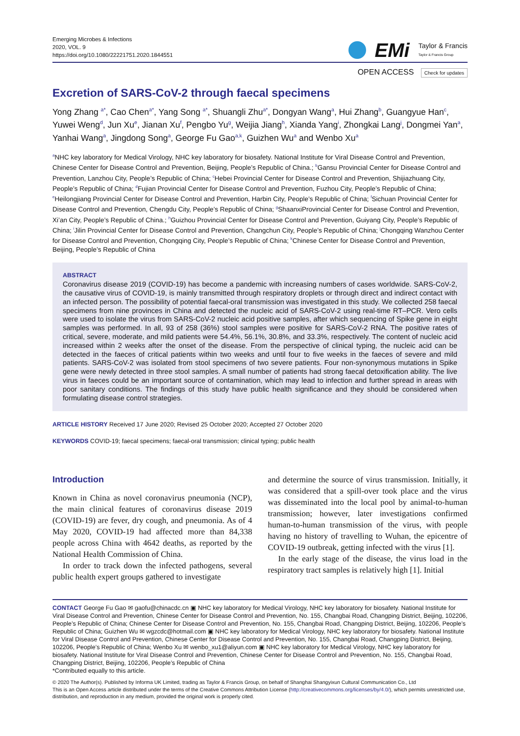Emerging Microbes & Infections
2020, VOL. 9
https://doi.org/10.1080/22221751.2020.1844551
EMi Taylor & Francis
Taylor & Francis Group
OPEN ACCESS Check for updates
Excretion of SARS-CoV-2 through faecal specimens
Yong Zhang <sup>a*</sup>, Cao Chen<sup>a*</sup>, Yang Song <sup>a*</sup>, Shuangli Zhu<sup>a*</sup>, Dongyan Wang<sup>a</sup>, Hui Zhang<sup>b</sup>, Guangyue Han<sup>c</sup>, Yuwei Weng<sup>d</sup>, Jun Xu<sup>e</sup>, Jianan Xu<sup>f</sup>, Pengbo Yu<sup>g</sup>, Weijia Jiang<sup>h</sup>, Xianda Yang<sup>i</sup>, Zhongkai Lang<sup>j</sup>, Dongmei Yan<sup>a</sup>, Yanhai Wang<sup>a</sup>, Jingdong Song<sup>a</sup>, George Fu Gao<sup>a,k</sup>, Guizhen Wu<sup>a</sup> and Wenbo Xu<sup>a</sup>
<sup>a</sup> NHC key laboratory for Medical Virology, NHC key laboratory for biosafety. National Institute for Viral Disease Control and Prevention, Chinese Center for Disease Control and Prevention, Beijing, People’s Republic of China.; <sup>b</sup>Gansu Provincial Center for Disease Control and Prevention, Lanzhou City, People’s Republic of China; <sup>c</sup>Hebei Provincial Center for Disease Control and Prevention, Shijiazhuang City, People’s Republic of China; <sup>d</sup>Fujian Provincial Center for Disease Control and Prevention, Fuzhou City, People’s Republic of China; <sup>e</sup>Heilongjiang Provincial Center for Disease Control and Prevention, Harbin City, People’s Republic of China; <sup>f</sup>Sichuan Provincial Center for Disease Control and Prevention, Chengdu City, People’s Republic of China; <sup>g</sup>ShaanxiProvincial Center for Disease Control and Prevention, Xi’an City, People’s Republic of China.; <sup>h</sup>Guizhou Provincial Center for Disease Control and Prevention, Guiyang City, People’s Republic of China; <sup>i</sup>Jilin Provincial Center for Disease Control and Prevention, Changchun City, People’s Republic of China; <sup>j</sup>Chongqing Wanzhou Center for Disease Control and Prevention, Chongqing City, People’s Republic of China; <sup>k</sup>Chinese Center for Disease Control and Prevention, Beijing, People’s Republic of China
ABSTRACT
Coronavirus disease 2019 (COVID-19) has become a pandemic with increasing numbers of cases worldwide. SARS-CoV-2, the causative virus of COVID-19, is mainly transmitted through respiratory droplets or through direct and indirect contact with an infected person. The possibility of potential faecal-oral transmission was investigated in this study. We collected 258 faecal specimens from nine provinces in China and detected the nucleic acid of SARS-CoV-2 using real-time RT–PCR. Vero cells were used to isolate the virus from SARS-CoV-2 nucleic acid positive samples, after which sequencing of Spike gene in eight samples was performed. In all, 93 of 258 (36%) stool samples were positive for SARS-CoV-2 RNA. The positive rates of critical, severe, moderate, and mild patients were 54.4%, 56.1%, 30.8%, and 33.3%, respectively. The content of nucleic acid increased within 2 weeks after the onset of the disease. From the perspective of clinical typing, the nucleic acid can be detected in the faeces of critical patients within two weeks and until four to five weeks in the faeces of severe and mild patients. SARS-CoV-2 was isolated from stool specimens of two severe patients. Four non-synonymous mutations in Spike gene were newly detected in three stool samples. A small number of patients had strong faecal detoxification ability. The live virus in faeces could be an important source of contamination, which may lead to infection and further spread in areas with poor sanitary conditions. The findings of this study have public health significance and they should be considered when formulating disease control strategies.
ARTICLE HISTORY Received 17 June 2020; Revised 25 October 2020; Accepted 27 October 2020
KEYWORDS COVID-19; faecal specimens; faecal-oral transmission; clinical typing; public health
Introduction
Known in China as novel coronavirus pneumonia (NCP), the main clinical features of coronavirus disease 2019 (COVID-19) are fever, dry cough, and pneumonia. As of 4 May 2020, COVID-19 had affected more than 84,338 people across China with 4642 deaths, as reported by the National Health Commission of China.
In order to track down the infected pathogens, several public health expert groups gathered to investigate
and determine the source of virus transmission. Initially, it was considered that a spill-over took place and the virus was disseminated into the local pool by animal-to-human transmission; however, later investigations confirmed human-to-human transmission of the virus, with people having no history of travelling to Wuhan, the epicentre of COVID-19 outbreak, getting infected with the virus [1].
In the early stage of the disease, the virus load in the respiratory tract samples is relatively high [1]. Initial
CONTACT George Fu Gao ✉ gaofu@chinacdc.cn ▣ NHC key laboratory for Medical Virology, NHC key laboratory for biosafety. National Institute for Viral Disease Control and Prevention, Chinese Center for Disease Control and Prevention, No. 155, Changbai Road, Changping District, Beijing, 102206, People’s Republic of China; Chinese Center for Disease Control and Prevention, No. 155, Changbai Road, Changping District, Beijing, 102206, People’s Republic of China; Guizhen Wu ✉ wgzcdc@hotmail.com ▣ NHC key laboratory for Medical Virology, NHC key laboratory for biosafety. National Institute for Viral Disease Control and Prevention, Chinese Center for Disease Control and Prevention, No. 155, Changbai Road, Changping District, Beijing, 102206, People’s Republic of China; Wenbo Xu ✉ wenbo_xu1@aliyun.com ▣ NHC key laboratory for Medical Virology, NHC key laboratory for biosafety. National Institute for Viral Disease Control and Prevention, Chinese Center for Disease Control and Prevention, No. 155, Changbai Road, Changping District, Beijing, 102206, People’s Republic of China
*Contributed equally to this article.
© 2020 The Author(s). Published by Informa UK Limited, trading as Taylor & Francis Group, on behalf of Shanghai Shangyixun Cultural Communication Co., Ltd
This is an Open Access article distributed under the terms of the Creative Commons Attribution License (http://creativecommons.org/licenses/by/4.0/), which permits unrestricted use, distribution, and reproduction in any medium, provided the original work is properly cited.